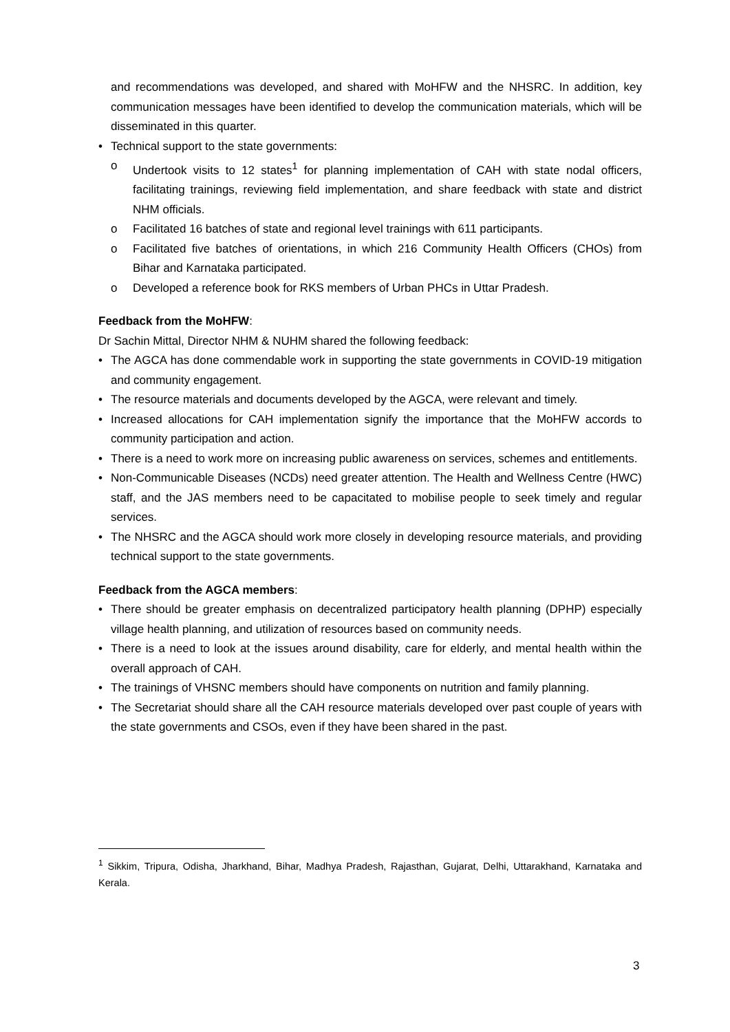and recommendations was developed, and shared with MoHFW and the NHSRC. In addition, key communication messages have been identified to develop the communication materials, which will be disseminated in this quarter.
• Technical support to the state governments:
o Undertook visits to 12 states<sup>1</sup> for planning implementation of CAH with state nodal officers, facilitating trainings, reviewing field implementation, and share feedback with state and district NHM officials.
o Facilitated 16 batches of state and regional level trainings with 611 participants.
o Facilitated five batches of orientations, in which 216 Community Health Officers (CHOs) from Bihar and Karnataka participated.
o Developed a reference book for RKS members of Urban PHCs in Uttar Pradesh.
Feedback from the MoHFW:
Dr Sachin Mittal, Director NHM & NUHM shared the following feedback:
• The AGCA has done commendable work in supporting the state governments in COVID-19 mitigation and community engagement.
• The resource materials and documents developed by the AGCA, were relevant and timely.
• Increased allocations for CAH implementation signify the importance that the MoHFW accords to community participation and action.
• There is a need to work more on increasing public awareness on services, schemes and entitlements.
• Non-Communicable Diseases (NCDs) need greater attention. The Health and Wellness Centre (HWC) staff, and the JAS members need to be capacitated to mobilise people to seek timely and regular services.
• The NHSRC and the AGCA should work more closely in developing resource materials, and providing technical support to the state governments.
Feedback from the AGCA members:
• There should be greater emphasis on decentralized participatory health planning (DPHP) especially village health planning, and utilization of resources based on community needs.
• There is a need to look at the issues around disability, care for elderly, and mental health within the overall approach of CAH.
• The trainings of VHSNC members should have components on nutrition and family planning.
• The Secretariat should share all the CAH resource materials developed over past couple of years with the state governments and CSOs, even if they have been shared in the past.
<sup>1</sup> Sikkim, Tripura, Odisha, Jharkhand, Bihar, Madhya Pradesh, Rajasthan, Gujarat, Delhi, Uttarakhand, Karnataka and Kerala.
3